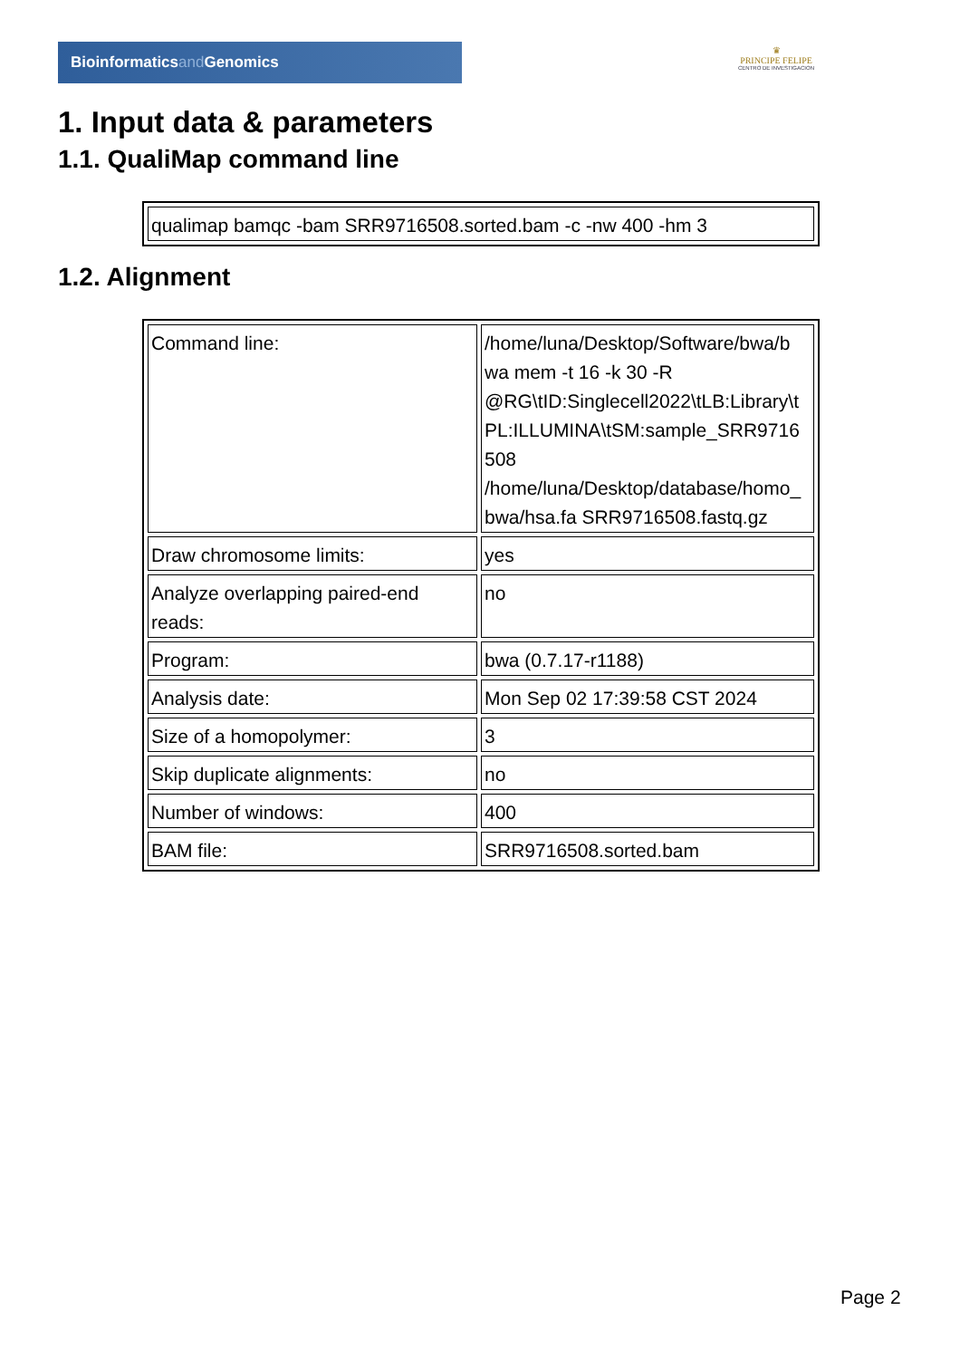Bioinformaticsand Genomics
♛
PRINCIPE FELIPE
CENTRO DE INVESTIGACION
1. Input data & parameters
1.1. QualiMap command line
| qualimap bamqc -bam SRR9716508.sorted.bam -c -nw 400 -hm 3 |
1.2. Alignment
| Command line: | /home/luna/Desktop/Software/bwa/b wa mem -t 16 -k 30 -R @RG\tID:Singlecell2022\tLB:Library\t PL:ILLUMINA\tSM:sample_SRR9716 508 /home/luna/Desktop/database/homo_ bwa/hsa.fa SRR9716508.fastq.gz |
| Draw chromosome limits: | yes |
| Analyze overlapping paired-end reads: | no |
| Program: | bwa (0.7.17-r1188) |
| Analysis date: | Mon Sep 02 17:39:58 CST 2024 |
| Size of a homopolymer: | 3 |
| Skip duplicate alignments: | no |
| Number of windows: | 400 |
| BAM file: | SRR9716508.sorted.bam |
Page 2